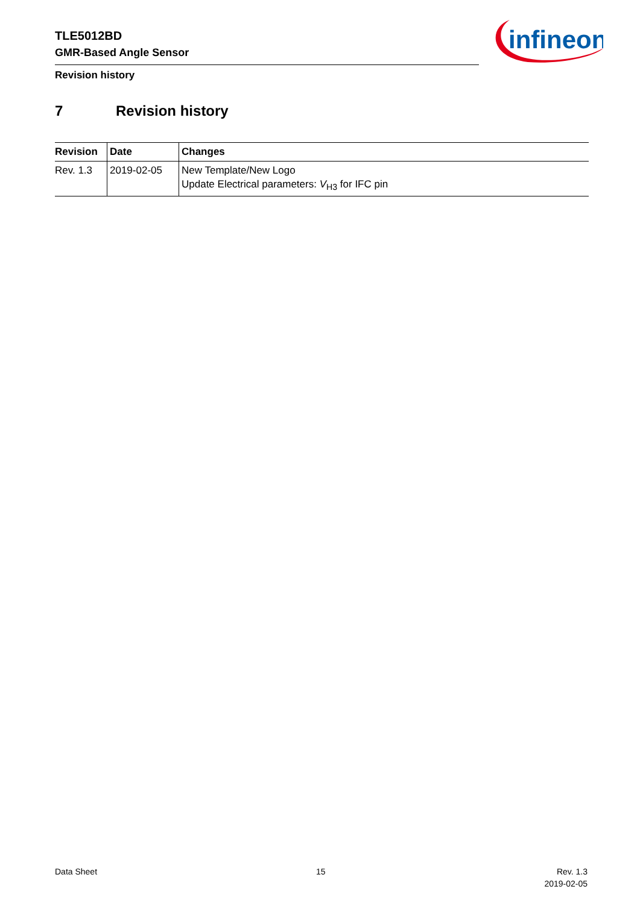TLE5012BD
GMR-Based Angle Sensor
infineon
Revision history
7 Revision history
| Revision | Date | Changes |
| --- | --- | --- |
| Rev. 1.3 | 2019-02-05 | New Template/New Logo Update Electrical parameters: V<sub>H3</sub> for IFC pin |
Data Sheet 15
Rev. 1.3
2019-02-05